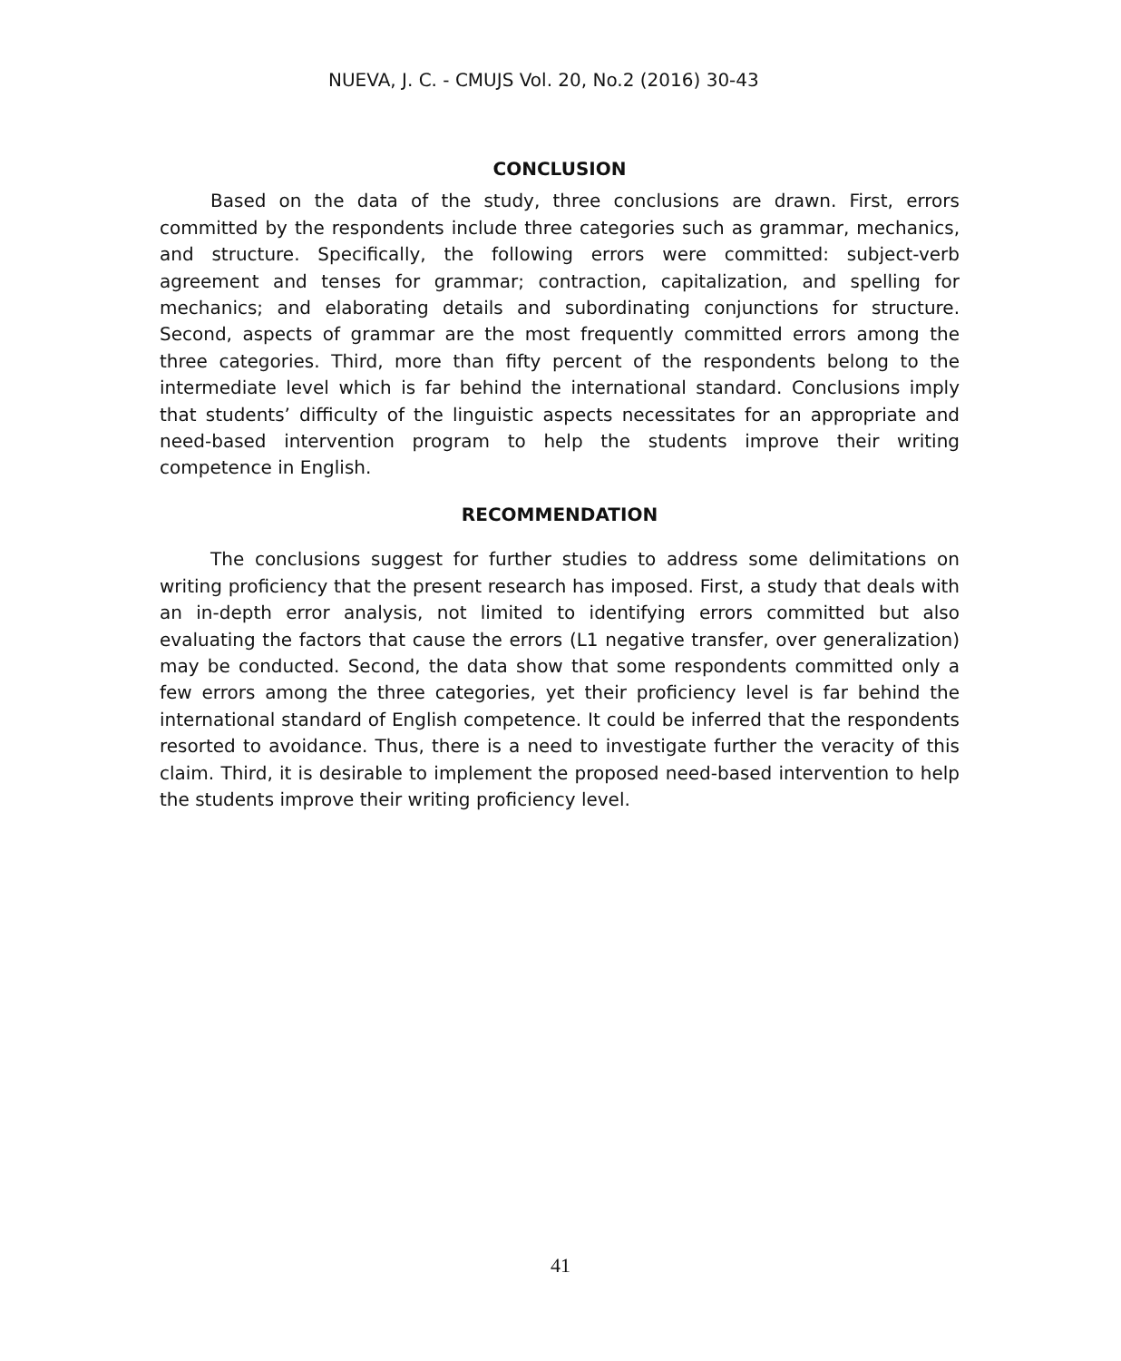NUEVA, J. C. - CMUJS Vol. 20, No.2 (2016) 30-43
CONCLUSION
Based on the data of the study, three conclusions are drawn. First, errors committed by the respondents include three categories such as grammar, mechanics, and structure. Specifically, the following errors were committed: subject-verb agreement and tenses for grammar; contraction, capitalization, and spelling for mechanics; and elaborating details and subordinating conjunctions for structure. Second, aspects of grammar are the most frequently committed errors among the three categories. Third, more than fifty percent of the respondents belong to the intermediate level which is far behind the international standard. Conclusions imply that students’ difficulty of the linguistic aspects necessitates for an appropriate and need-based intervention program to help the students improve their writing competence in English.
RECOMMENDATION
The conclusions suggest for further studies to address some delimitations on writing proficiency that the present research has imposed. First, a study that deals with an in-depth error analysis, not limited to identifying errors committed but also evaluating the factors that cause the errors (L1 negative transfer, over generalization) may be conducted. Second, the data show that some respondents committed only a few errors among the three categories, yet their proficiency level is far behind the international standard of English competence. It could be inferred that the respondents resorted to avoidance. Thus, there is a need to investigate further the veracity of this claim. Third, it is desirable to implement the proposed need-based intervention to help the students improve their writing proficiency level.
41